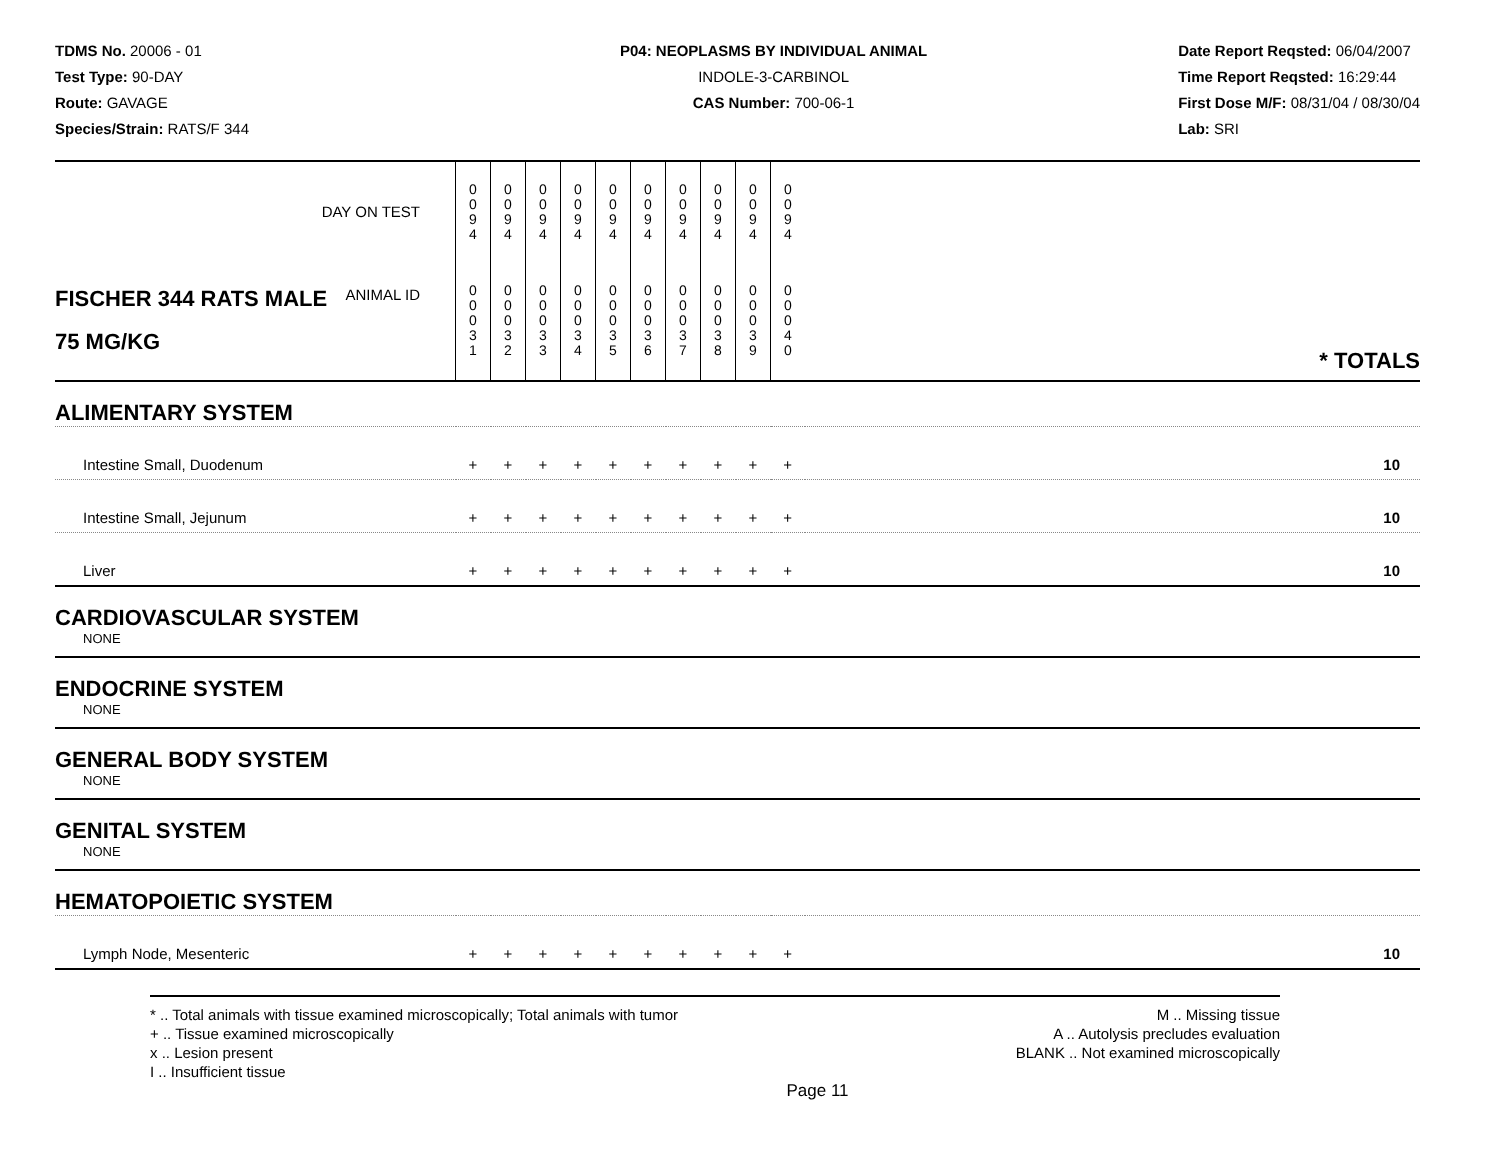TDMS No. 20006 - 01
Test Type: 90-DAY
Route: GAVAGE
Species/Strain: RATS/F 344
P04: NEOPLASMS BY INDIVIDUAL ANIMAL
INDOLE-3-CARBINOL
CAS Number: 700-06-1
Date Report Reqsted: 06/04/2007
Time Report Reqsted: 16:29:44
First Dose M/F: 08/31/04 / 08/30/04
Lab: SRI
| DAY ON TEST | 0 0 9 4 | 0 0 9 4 | 0 0 9 4 | 0 0 9 4 | 0 0 9 4 | 0 0 9 4 | 0 0 9 4 | 0 0 9 4 | 0 0 9 4 | 0 0 9 4 | |
| FISCHER 344 RATS MALE ANIMAL ID 75 MG/KG | 0 0 0 3 1 | 0 0 0 3 2 | 0 0 0 3 3 | 0 0 0 3 4 | 0 0 0 3 5 | 0 0 0 3 6 | 0 0 0 3 7 | 0 0 0 3 8 | 0 0 0 3 9 | 0 0 0 4 0 | * TOTALS |
| ALIMENTARY SYSTEM | | | | | | | | | | | |
| Intestine Small, Duodenum | + | + | + | + | + | + | + | + | + | + | 10 |
| Intestine Small, Jejunum | + | + | + | + | + | + | + | + | + | + | 10 |
| Liver | + | + | + | + | + | + | + | + | + | + | 10 |
| CARDIOVASCULAR SYSTEM | | | | | | | | | | | |
| NONE | | | | | | | | | | | |
| ENDOCRINE SYSTEM | | | | | | | | | | | |
| NONE | | | | | | | | | | | |
| GENERAL BODY SYSTEM | | | | | | | | | | | |
| NONE | | | | | | | | | | | |
| GENITAL SYSTEM | | | | | | | | | | | |
| NONE | | | | | | | | | | | |
| HEMATOPOIETIC SYSTEM | | | | | | | | | | | |
| Lymph Node, Mesenteric | + | + | + | + | + | + | + | + | + | + | 10 |
* .. Total animals with tissue examined microscopically; Total animals with tumor
+ .. Tissue examined microscopically
x .. Lesion present
I .. Insufficient tissue
M .. Missing tissue
A .. Autolysis precludes evaluation
BLANK .. Not examined microscopically
Page 11